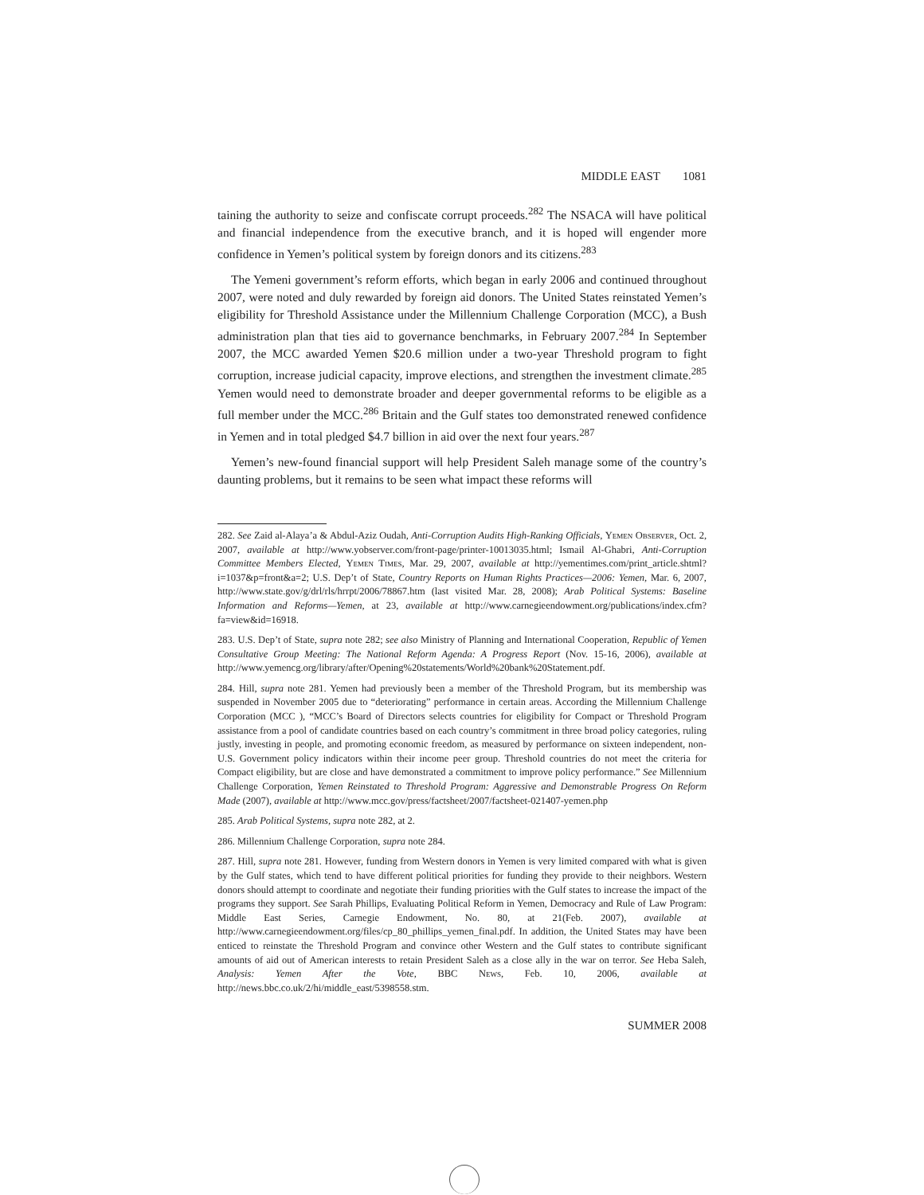MIDDLE EAST 1081
taining the authority to seize and confiscate corrupt proceeds.<sup>282</sup> The NSACA will have political and financial independence from the executive branch, and it is hoped will engender more confidence in Yemen’s political system by foreign donors and its citizens.<sup>283</sup>
The Yemeni government’s reform efforts, which began in early 2006 and continued throughout 2007, were noted and duly rewarded by foreign aid donors. The United States reinstated Yemen’s eligibility for Threshold Assistance under the Millennium Challenge Corporation (MCC), a Bush administration plan that ties aid to governance benchmarks, in February 2007.<sup>284</sup> In September 2007, the MCC awarded Yemen $20.6 million under a two-year Threshold program to fight corruption, increase judicial capacity, improve elections, and strengthen the investment climate.<sup>285</sup> Yemen would need to demonstrate broader and deeper governmental reforms to be eligible as a full member under the MCC.<sup>286</sup> Britain and the Gulf states too demonstrated renewed confidence in Yemen and in total pledged $4.7 billion in aid over the next four years.<sup>287</sup>
Yemen’s new-found financial support will help President Saleh manage some of the country’s daunting problems, but it remains to be seen what impact these reforms will
282. See Zaid al-Alaya’a & Abdul-Aziz Oudah, Anti-Corruption Audits High-Ranking Officials, Yemen Observer, Oct. 2, 2007, available at http://www.yobserver.com/front-page/printer-10013035.html; Ismail Al-Ghabri, Anti-Corruption Committee Members Elected, Yemen Times, Mar. 29, 2007, available at http://yementimes.com/print_article.shtml?i=1037&p=front&a=2; U.S. Dep’t of State, Country Reports on Human Rights Practices—2006: Yemen, Mar. 6, 2007, http://www.state.gov/g/drl/rls/hrrpt/2006/78867.htm (last visited Mar. 28, 2008); Arab Political Systems: Baseline Information and Reforms—Yemen, at 23, available at http://www.carnegieendowment.org/publications/index.cfm?fa=view&id=16918.
283. U.S. Dep’t of State, supra note 282; see also Ministry of Planning and International Cooperation, Republic of Yemen Consultative Group Meeting: The National Reform Agenda: A Progress Report (Nov. 15-16, 2006), available at http://www.yemencg.org/library/after/Opening%20statements/World%20bank%20Statement.pdf.
284. Hill, supra note 281. Yemen had previously been a member of the Threshold Program, but its membership was suspended in November 2005 due to “deteriorating” performance in certain areas. According the Millennium Challenge Corporation (MCC ), “MCC’s Board of Directors selects countries for eligibility for Compact or Threshold Program assistance from a pool of candidate countries based on each country’s commitment in three broad policy categories, ruling justly, investing in people, and promoting economic freedom, as measured by performance on sixteen independent, non-U.S. Government policy indicators within their income peer group. Threshold countries do not meet the criteria for Compact eligibility, but are close and have demonstrated a commitment to improve policy performance.” See Millennium Challenge Corporation, Yemen Reinstated to Threshold Program: Aggressive and Demonstrable Progress On Reform Made (2007), available at http://www.mcc.gov/press/factsheet/2007/factsheet-021407-yemen.php
285. Arab Political Systems, supra note 282, at 2.
286. Millennium Challenge Corporation, supra note 284.
287. Hill, supra note 281. However, funding from Western donors in Yemen is very limited compared with what is given by the Gulf states, which tend to have different political priorities for funding they provide to their neighbors. Western donors should attempt to coordinate and negotiate their funding priorities with the Gulf states to increase the impact of the programs they support. See Sarah Phillips, Evaluating Political Reform in Yemen, Democracy and Rule of Law Program: Middle East Series, Carnegie Endowment, No. 80, at 21(Feb. 2007), available at http://www.carnegieendowment.org/files/cp_80_phillips_yemen_final.pdf. In addition, the United States may have been enticed to reinstate the Threshold Program and convince other Western and the Gulf states to contribute significant amounts of aid out of American interests to retain President Saleh as a close ally in the war on terror. See Heba Saleh, Analysis: Yemen After the Vote, BBC News, Feb. 10, 2006, available at http://news.bbc.co.uk/2/hi/middle_east/5398558.stm.
SUMMER 2008